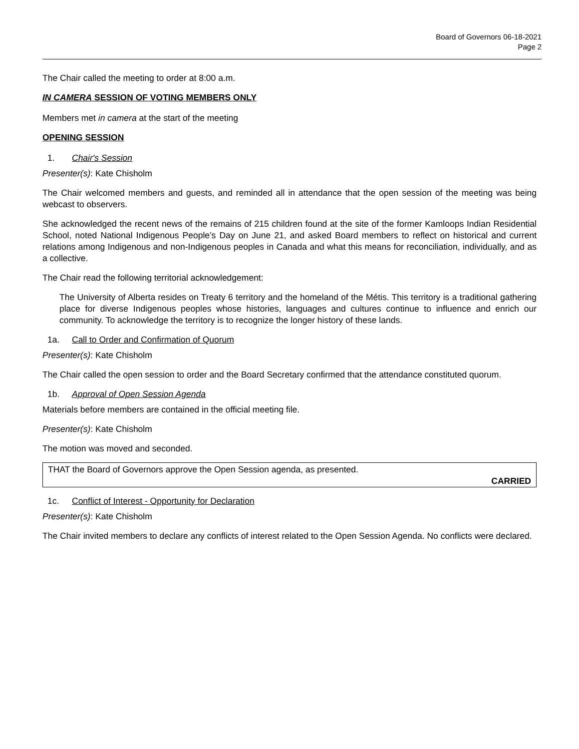Board of Governors 06-18-2021
Page 2
The Chair called the meeting to order at 8:00 a.m.
IN CAMERA SESSION OF VOTING MEMBERS ONLY
Members met in camera at the start of the meeting
OPENING SESSION
1. Chair's Session
Presenter(s): Kate Chisholm
The Chair welcomed members and guests, and reminded all in attendance that the open session of the meeting was being webcast to observers.
She acknowledged the recent news of the remains of 215 children found at the site of the former Kamloops Indian Residential School, noted National Indigenous People’s Day on June 21, and asked Board members to reflect on historical and current relations among Indigenous and non-Indigenous peoples in Canada and what this means for reconciliation, individually, and as a collective.
The Chair read the following territorial acknowledgement:
The University of Alberta resides on Treaty 6 territory and the homeland of the Métis. This territory is a traditional gathering place for diverse Indigenous peoples whose histories, languages and cultures continue to influence and enrich our community. To acknowledge the territory is to recognize the longer history of these lands.
1a. Call to Order and Confirmation of Quorum
Presenter(s): Kate Chisholm
The Chair called the open session to order and the Board Secretary confirmed that the attendance constituted quorum.
1b. Approval of Open Session Agenda
Materials before members are contained in the official meeting file.
Presenter(s): Kate Chisholm
The motion was moved and seconded.
THAT the Board of Governors approve the Open Session agenda, as presented.
CARRIED
1c. Conflict of Interest - Opportunity for Declaration
Presenter(s): Kate Chisholm
The Chair invited members to declare any conflicts of interest related to the Open Session Agenda. No conflicts were declared.